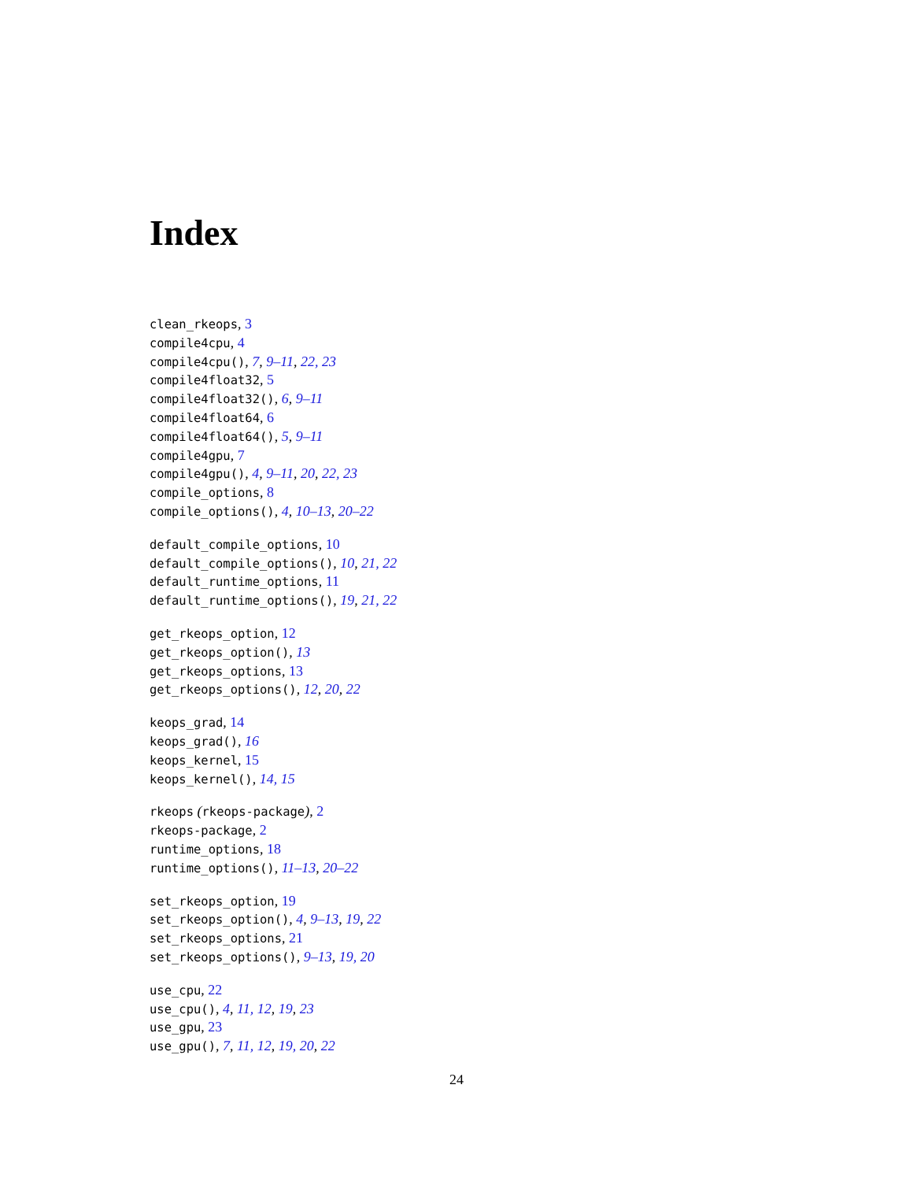Index
clean_rkeops, 3
compile4cpu, 4
compile4cpu(), 7, 9–11, 22, 23
compile4float32, 5
compile4float32(), 6, 9–11
compile4float64, 6
compile4float64(), 5, 9–11
compile4gpu, 7
compile4gpu(), 4, 9–11, 20, 22, 23
compile_options, 8
compile_options(), 4, 10–13, 20–22
default_compile_options, 10
default_compile_options(), 10, 21, 22
default_runtime_options, 11
default_runtime_options(), 19, 21, 22
get_rkeops_option, 12
get_rkeops_option(), 13
get_rkeops_options, 13
get_rkeops_options(), 12, 20, 22
keops_grad, 14
keops_grad(), 16
keops_kernel, 15
keops_kernel(), 14, 15
rkeops (rkeops-package), 2
rkeops-package, 2
runtime_options, 18
runtime_options(), 11–13, 20–22
set_rkeops_option, 19
set_rkeops_option(), 4, 9–13, 19, 22
set_rkeops_options, 21
set_rkeops_options(), 9–13, 19, 20
use_cpu, 22
use_cpu(), 4, 11, 12, 19, 23
use_gpu, 23
use_gpu(), 7, 11, 12, 19, 20, 22
24